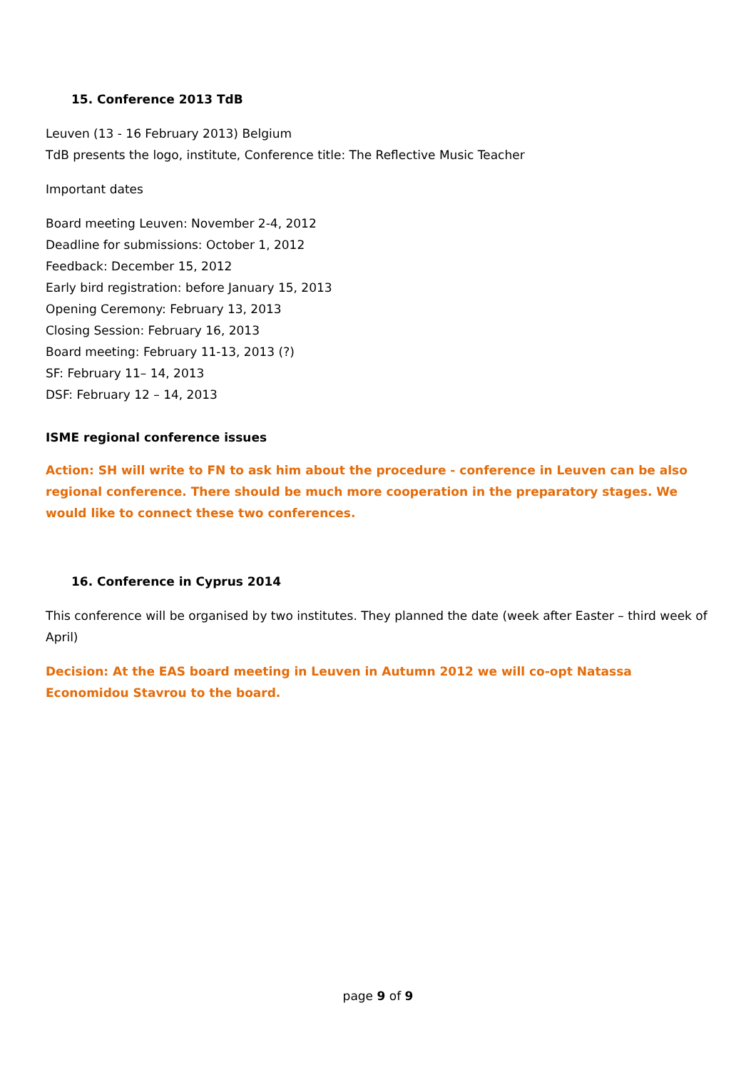15. Conference 2013 TdB
Leuven (13 - 16 February 2013) Belgium
TdB presents the logo, institute, Conference title: The Reflective Music Teacher
Important dates
Board meeting Leuven: November 2-4, 2012
Deadline for submissions: October 1, 2012
Feedback: December 15, 2012
Early bird registration: before January 15, 2013
Opening Ceremony: February 13, 2013
Closing Session: February 16, 2013
Board meeting: February 11-13, 2013 (?)
SF: February 11– 14, 2013
DSF: February 12 – 14, 2013
ISME regional conference issues
Action: SH will write to FN to ask him about the procedure - conference in Leuven can be also regional conference. There should be much more cooperation in the preparatory stages. We would like to connect these two conferences.
16. Conference in Cyprus 2014
This conference will be organised by two institutes. They planned the date (week after Easter – third week of April)
Decision: At the EAS board meeting in Leuven in Autumn 2012 we will co-opt Natassa Economidou Stavrou to the board.
page 9 of 9